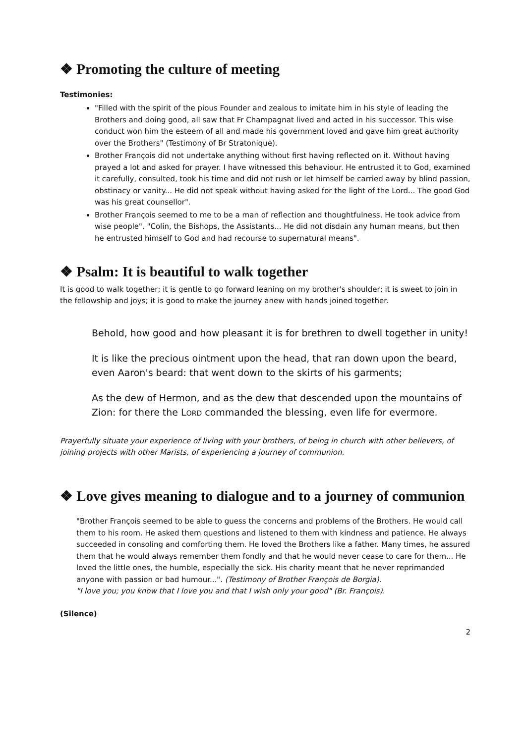❖ Promoting the culture of meeting
Testimonies:
"Filled with the spirit of the pious Founder and zealous to imitate him in his style of leading the Brothers and doing good, all saw that Fr Champagnat lived and acted in his successor. This wise conduct won him the esteem of all and made his government loved and gave him great authority over the Brothers" (Testimony of Br Stratonique).
Brother François did not undertake anything without first having reflected on it. Without having prayed a lot and asked for prayer. I have witnessed this behaviour. He entrusted it to God, examined it carefully, consulted, took his time and did not rush or let himself be carried away by blind passion, obstinacy or vanity... He did not speak without having asked for the light of the Lord... The good God was his great counsellor".
Brother François seemed to me to be a man of reflection and thoughtfulness. He took advice from wise people". "Colin, the Bishops, the Assistants... He did not disdain any human means, but then he entrusted himself to God and had recourse to supernatural means".
❖ Psalm: It is beautiful to walk together
It is good to walk together; it is gentle to go forward leaning on my brother's shoulder; it is sweet to join in the fellowship and joys; it is good to make the journey anew with hands joined together.
Behold, how good and how pleasant it is for brethren to dwell together in unity!
It is like the precious ointment upon the head, that ran down upon the beard, even Aaron's beard: that went down to the skirts of his garments;
As the dew of Hermon, and as the dew that descended upon the mountains of Zion: for there the LORD commanded the blessing, even life for evermore.
Prayerfully situate your experience of living with your brothers, of being in church with other believers, of joining projects with other Marists, of experiencing a journey of communion.
❖ Love gives meaning to dialogue and to a journey of communion
"Brother François seemed to be able to guess the concerns and problems of the Brothers. He would call them to his room. He asked them questions and listened to them with kindness and patience. He always succeeded in consoling and comforting them. He loved the Brothers like a father. Many times, he assured them that he would always remember them fondly and that he would never cease to care for them... He loved the little ones, the humble, especially the sick. His charity meant that he never reprimanded anyone with passion or bad humour...". (Testimony of Brother François de Borgia).
"I love you; you know that I love you and that I wish only your good" (Br. François).
(Silence)
2